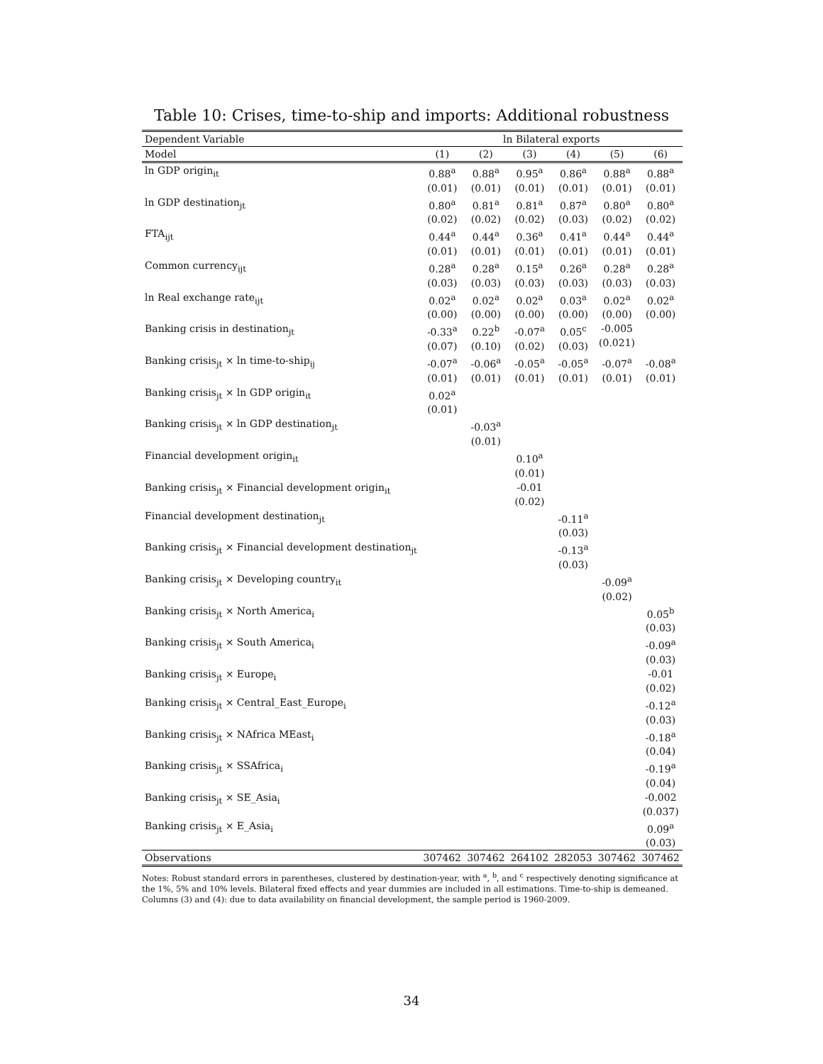Table 10: Crises, time-to-ship and imports: Additional robustness
| Dependent Variable | ln Bilateral exports | | | | | |
| --- | --- | --- | --- | --- | --- | --- |
| Model | (1) | (2) | (3) | (4) | (5) | (6) |
| ln GDP origin<sub>it</sub> | 0.88<sup>a</sup> (0.01) | 0.88<sup>a</sup> (0.01) | 0.95<sup>a</sup> (0.01) | 0.86<sup>a</sup> (0.01) | 0.88<sup>a</sup> (0.01) | 0.88<sup>a</sup> (0.01) |
| ln GDP destination<sub>jt</sub> | 0.80<sup>a</sup> (0.02) | 0.81<sup>a</sup> (0.02) | 0.81<sup>a</sup> (0.02) | 0.87<sup>a</sup> (0.03) | 0.80<sup>a</sup> (0.02) | 0.80<sup>a</sup> (0.02) |
| FTA<sub>ijt</sub> | 0.44<sup>a</sup> (0.01) | 0.44<sup>a</sup> (0.01) | 0.36<sup>a</sup> (0.01) | 0.41<sup>a</sup> (0.01) | 0.44<sup>a</sup> (0.01) | 0.44<sup>a</sup> (0.01) |
| Common currency<sub>ijt</sub> | 0.28<sup>a</sup> (0.03) | 0.28<sup>a</sup> (0.03) | 0.15<sup>a</sup> (0.03) | 0.26<sup>a</sup> (0.03) | 0.28<sup>a</sup> (0.03) | 0.28<sup>a</sup> (0.03) |
| ln Real exchange rate<sub>ijt</sub> | 0.02<sup>a</sup> (0.00) | 0.02<sup>a</sup> (0.00) | 0.02<sup>a</sup> (0.00) | 0.03<sup>a</sup> (0.00) | 0.02<sup>a</sup> (0.00) | 0.02<sup>a</sup> (0.00) |
| Banking crisis in destination<sub>jt</sub> | -0.33<sup>a</sup> (0.07) | 0.22<sup>b</sup> (0.10) | -0.07<sup>a</sup> (0.02) | 0.05<sup>c</sup> (0.03) | -0.005 (0.021) | |
| Banking crisis<sub>jt</sub> × ln time-to-ship<sub>ij</sub> | -0.07<sup>a</sup> (0.01) | -0.06<sup>a</sup> (0.01) | -0.05<sup>a</sup> (0.01) | -0.05<sup>a</sup> (0.01) | -0.07<sup>a</sup> (0.01) | -0.08<sup>a</sup> (0.01) |
| Banking crisis<sub>jt</sub> × ln GDP origin<sub>it</sub> | 0.02<sup>a</sup> (0.01) | | | | | |
| Banking crisis<sub>jt</sub> × ln GDP destination<sub>jt</sub> | | -0.03<sup>a</sup> (0.01) | | | | |
| Financial development origin<sub>it</sub> | | | 0.10<sup>a</sup> (0.01) | | | |
| Banking crisis<sub>jt</sub> × Financial development origin<sub>it</sub> | | | -0.01 (0.02) | | | |
| Financial development destination<sub>jt</sub> | | | | -0.11<sup>a</sup> (0.03) | | |
| Banking crisis<sub>jt</sub> × Financial development destination<sub>jt</sub> | | | | -0.13<sup>a</sup> (0.03) | | |
| Banking crisis<sub>jt</sub> × Developing country<sub>it</sub> | | | | | -0.09<sup>a</sup> (0.02) | |
| Banking crisis<sub>jt</sub> × North America<sub>i</sub> | | | | | | 0.05<sup>b</sup> (0.03) |
| Banking crisis<sub>jt</sub> × South America<sub>i</sub> | | | | | | -0.09<sup>a</sup> (0.03) |
| Banking crisis<sub>jt</sub> × Europe<sub>i</sub> | | | | | | -0.01 (0.02) |
| Banking crisis<sub>jt</sub> × Central_East_Europe<sub>i</sub> | | | | | | -0.12<sup>a</sup> (0.03) |
| Banking crisis<sub>jt</sub> × NAfrica MEast<sub>i</sub> | | | | | | -0.18<sup>a</sup> (0.04) |
| Banking crisis<sub>jt</sub> × SSAfrica<sub>i</sub> | | | | | | -0.19<sup>a</sup> (0.04) |
| Banking crisis<sub>jt</sub> × SE_Asia<sub>i</sub> | | | | | | -0.002 (0.037) |
| Banking crisis<sub>jt</sub> × E_Asia<sub>i</sub> | | | | | | 0.09<sup>a</sup> (0.03) |
| Observations | 307462 | 307462 | 264102 | 282053 | 307462 | 307462 |
Notes: Robust standard errors in parentheses, clustered by destination-year, with <sup>a</sup>, <sup>b</sup>, and <sup>c</sup> respectively denoting significance at the 1%, 5% and 10% levels. Bilateral fixed effects and year dummies are included in all estimations. Time-to-ship is demeaned. Columns (3) and (4): due to data availability on financial development, the sample period is 1960-2009.
34